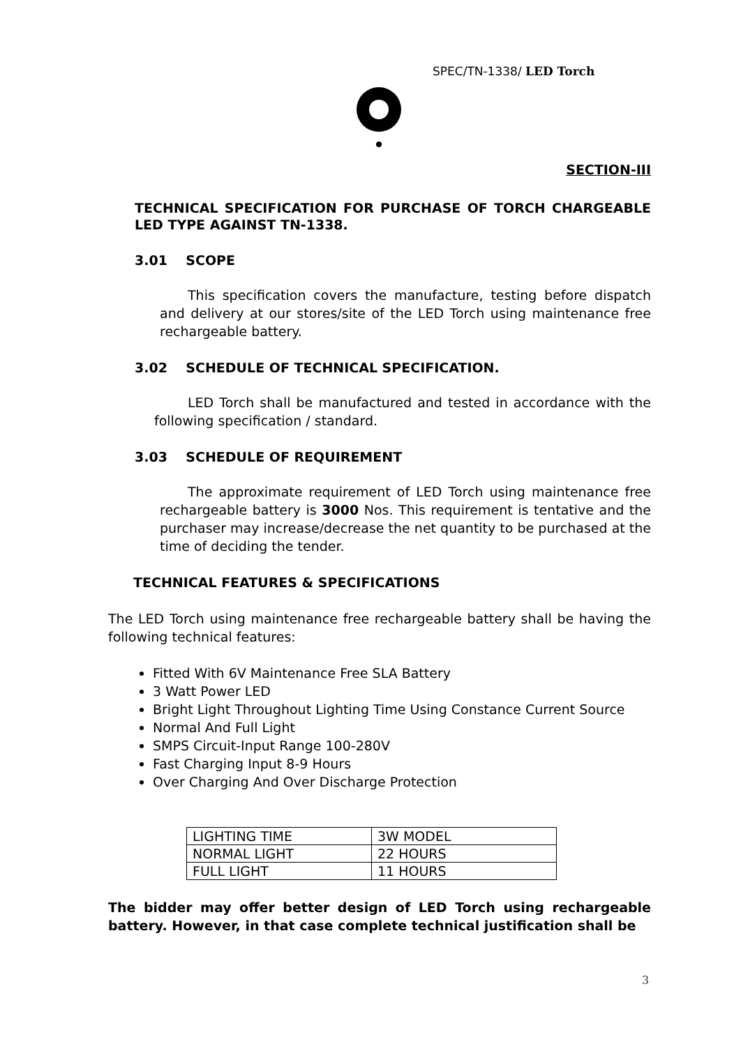SPEC/TN-1338/ LED Torch
SECTION-III
TECHNICAL SPECIFICATION FOR PURCHASE OF TORCH CHARGEABLE LED TYPE AGAINST TN-1338.
3.01 SCOPE
This specification covers the manufacture, testing before dispatch and delivery at our stores/site of the LED Torch using maintenance free rechargeable battery.
3.02 SCHEDULE OF TECHNICAL SPECIFICATION.
LED Torch shall be manufactured and tested in accordance with the following specification / standard.
3.03 SCHEDULE OF REQUIREMENT
The approximate requirement of LED Torch using maintenance free rechargeable battery is 3000 Nos. This requirement is tentative and the purchaser may increase/decrease the net quantity to be purchased at the time of deciding the tender.
TECHNICAL FEATURES & SPECIFICATIONS
The LED Torch using maintenance free rechargeable battery shall be having the following technical features:
Fitted With 6V Maintenance Free SLA Battery
3 Watt Power LED
Bright Light Throughout Lighting Time Using Constance Current Source
Normal And Full Light
SMPS Circuit-Input Range 100-280V
Fast Charging Input 8-9 Hours
Over Charging And Over Discharge Protection
| LIGHTING TIME | 3W MODEL |
| NORMAL LIGHT | 22 HOURS |
| FULL LIGHT | 11 HOURS |
The bidder may offer better design of LED Torch using rechargeable battery. However, in that case complete technical justification shall be
3